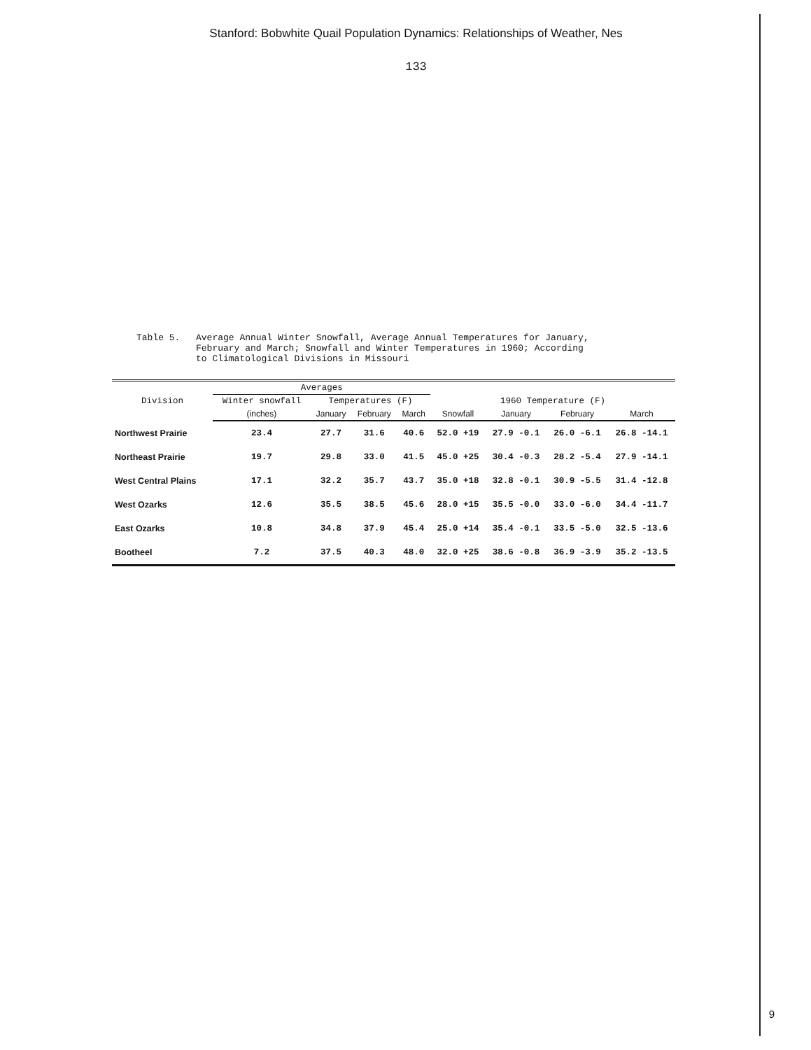Stanford: Bobwhite Quail Population Dynamics: Relationships of Weather, Nes
133
Table 5. Average Annual Winter Snowfall, Average Annual Temperatures for January,
February and March; Snowfall and Winter Temperatures in 1960; According
to Climatological Divisions in Missouri
| Division | Averages | | | | | | | |
| --- | --- | --- | --- | --- | --- | --- | --- | --- |
| | Winter snowfall | Temperatures (F) | | | 1960 Temperature (F) | | | |
| | (inches) | January | February | March | Snowfall | January | February | March |
| Northwest Prairie | 23.4 | 27.7 | 31.6 | 40.6 | 52.0 +19 | 27.9 -0.1 | 26.0 -6.1 | 26.8 -14.1 |
| Northeast Prairie | 19.7 | 29.8 | 33.0 | 41.5 | 45.0 +25 | 30.4 -0.3 | 28.2 -5.4 | 27.9 -14.1 |
| West Central Plains | 17.1 | 32.2 | 35.7 | 43.7 | 35.0 +18 | 32.8 -0.1 | 30.9 -5.5 | 31.4 -12.8 |
| West Ozarks | 12.6 | 35.5 | 38.5 | 45.6 | 28.0 +15 | 35.5 -0.0 | 33.0 -6.0 | 34.4 -11.7 |
| East Ozarks | 10.8 | 34.8 | 37.9 | 45.4 | 25.0 +14 | 35.4 -0.1 | 33.5 -5.0 | 32.5 -13.6 |
| Bootheel | 7.2 | 37.5 | 40.3 | 48.0 | 32.0 +25 | 38.6 -0.8 | 36.9 -3.9 | 35.2 -13.5 |
9